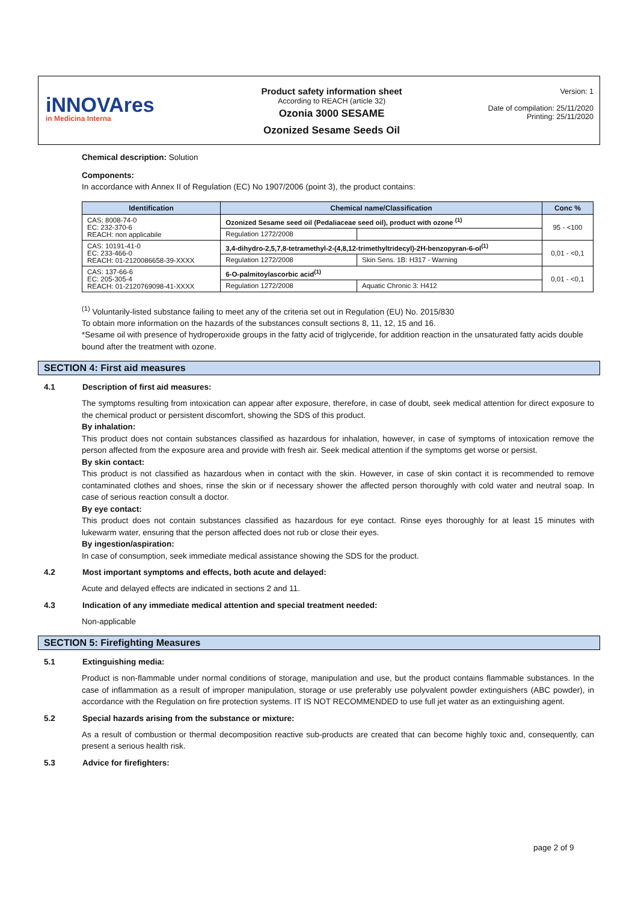iNNOVAres
in Medicina Interna
Product safety information sheet
According to REACH (article 32)
Ozonia 3000 SESAME
Ozonized Sesame Seeds Oil
Version: 1
Date of compilation: 25/11/2020
Printing: 25/11/2020
Chemical description: Solution
Components:
In accordance with Annex II of Regulation (EC) No 1907/2006 (point 3), the product contains:
| Identification | Chemical name/Classification | | Conc % |
| --- | --- | --- | --- |
| CAS: 8008-74-0 EC: 232-370-6 REACH: non applicabile | Ozonized Sesame seed oil (Pedaliaceae seed oil), product with ozone <sup>(1)</sup> | | 95 - <100 |
| | Regulation 1272/2008 | | |
| CAS: 10191-41-0 EC: 233-466-0 REACH: 01-2120086658-39-XXXX | 3,4-dihydro-2,5,7,8-tetramethyl-2-(4,8,12-trimethyltridecyl)-2H-benzopyran-6-ol<sup>(1)</sup> | | 0,01 - <0,1 |
| | Regulation 1272/2008 | Skin Sens. 1B: H317 - Warning | |
| CAS: 137-66-6 EC: 205-305-4 REACH: 01-2120769098-41-XXXX | 6-O-palmitoylascorbic acid<sup>(1)</sup> | | 0,01 - <0,1 |
| | Regulation 1272/2008 | Aquatic Chronic 3: H412 | |
<sup>(1)</sup> Voluntarily-listed substance failing to meet any of the criteria set out in Regulation (EU) No. 2015/830
To obtain more information on the hazards of the substances consult sections 8, 11, 12, 15 and 16.
*Sesame oil with presence of hydroperoxide groups in the fatty acid of triglyceride, for addition reaction in the unsaturated fatty acids double bound after the treatment with ozone.
SECTION 4: First aid measures
4.1 Description of first aid measures:
The symptoms resulting from intoxication can appear after exposure, therefore, in case of doubt, seek medical attention for direct exposure to the chemical product or persistent discomfort, showing the SDS of this product.
By inhalation:
This product does not contain substances classified as hazardous for inhalation, however, in case of symptoms of intoxication remove the person affected from the exposure area and provide with fresh air. Seek medical attention if the symptoms get worse or persist.
By skin contact:
This product is not classified as hazardous when in contact with the skin. However, in case of skin contact it is recommended to remove contaminated clothes and shoes, rinse the skin or if necessary shower the affected person thoroughly with cold water and neutral soap. In case of serious reaction consult a doctor.
By eye contact:
This product does not contain substances classified as hazardous for eye contact. Rinse eyes thoroughly for at least 15 minutes with lukewarm water, ensuring that the person affected does not rub or close their eyes.
By ingestion/aspiration:
In case of consumption, seek immediate medical assistance showing the SDS for the product.
4.2 Most important symptoms and effects, both acute and delayed:
Acute and delayed effects are indicated in sections 2 and 11.
4.3 Indication of any immediate medical attention and special treatment needed:
Non-applicable
SECTION 5: Firefighting Measures
5.1 Extinguishing media:
Product is non-flammable under normal conditions of storage, manipulation and use, but the product contains flammable substances. In the case of inflammation as a result of improper manipulation, storage or use preferably use polyvalent powder extinguishers (ABC powder), in accordance with the Regulation on fire protection systems. IT IS NOT RECOMMENDED to use full jet water as an extinguishing agent.
5.2 Special hazards arising from the substance or mixture:
As a result of combustion or thermal decomposition reactive sub-products are created that can become highly toxic and, consequently, can present a serious health risk.
5.3 Advice for firefighters:
page 2 of 9